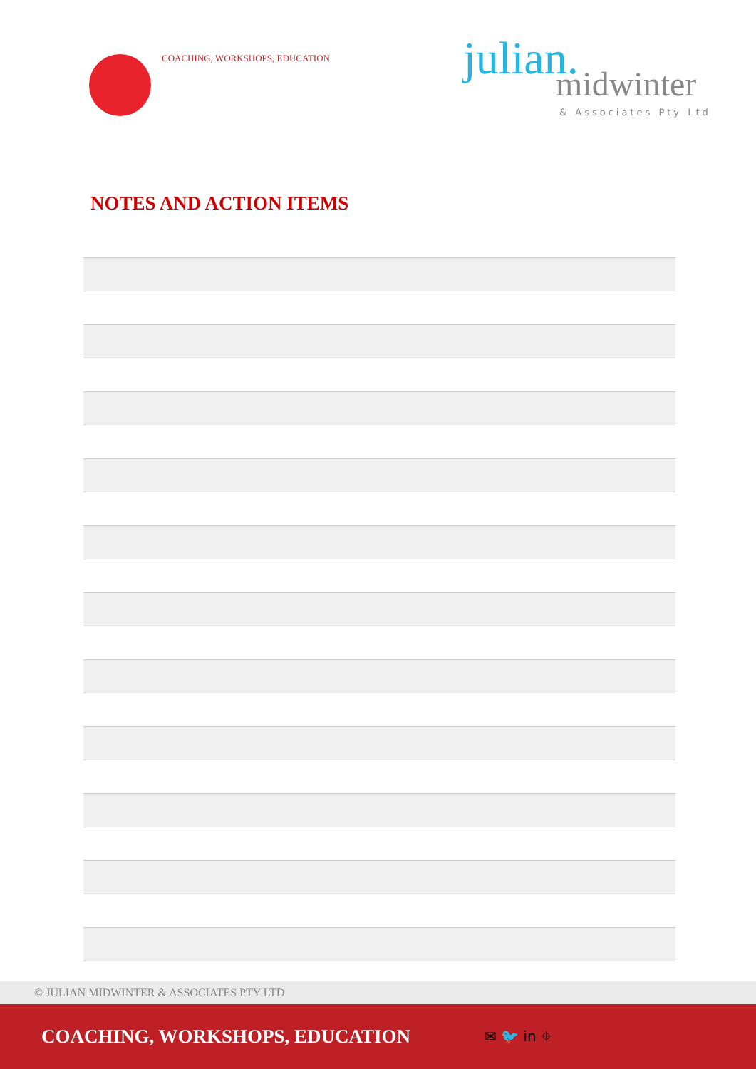COACHING, WORKSHOPS, EDUCATION
julian.
midwinter
& Associates Pty Ltd
NOTES AND ACTION ITEMS
© JULIAN MIDWINTER & ASSOCIATES PTY LTD
COACHING, WORKSHOPS, EDUCATION
✉ 🐦 in ⌖